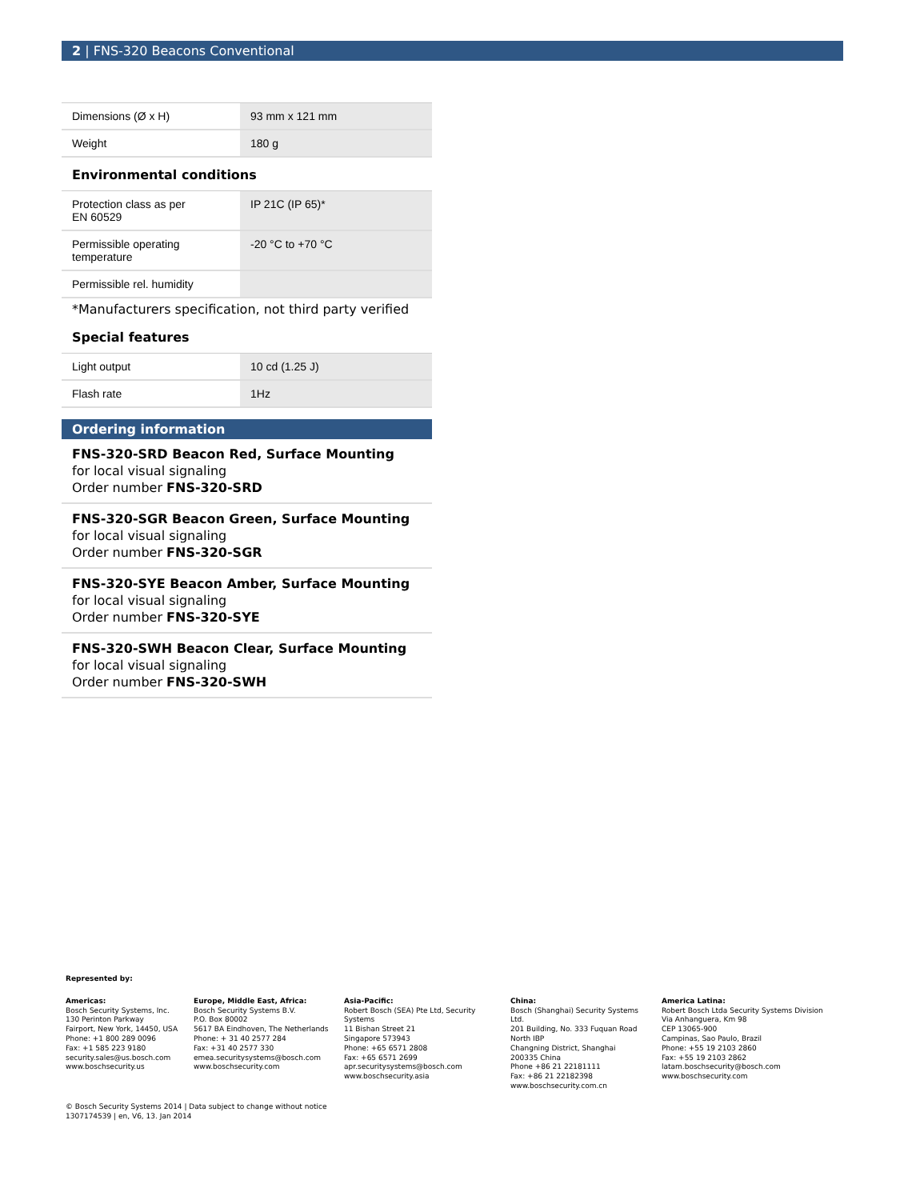2 | FNS-320 Beacons Conventional
| Dimensions (Ø x H) | 93 mm x 121 mm |
| Weight | 180 g |
Environmental conditions
| Protection class as per EN 60529 | IP 21C (IP 65)* |
| Permissible operating temperature | -20 °C to +70 °C |
| Permissible rel. humidity | |
*Manufacturers specification, not third party verified
Special features
| Light output | 10 cd (1.25 J) |
| Flash rate | 1Hz |
Ordering information
FNS-320-SRD Beacon Red, Surface Mounting
for local visual signaling
Order number FNS-320-SRD
FNS-320-SGR Beacon Green, Surface Mounting
for local visual signaling
Order number FNS-320-SGR
FNS-320-SYE Beacon Amber, Surface Mounting
for local visual signaling
Order number FNS-320-SYE
FNS-320-SWH Beacon Clear, Surface Mounting
for local visual signaling
Order number FNS-320-SWH
Represented by:
Americas:
Bosch Security Systems, Inc.
130 Perinton Parkway
Fairport, New York, 14450, USA
Phone: +1 800 289 0096
Fax: +1 585 223 9180
security.sales@us.bosch.com
www.boschsecurity.us
Europe, Middle East, Africa:
Bosch Security Systems B.V.
P.O. Box 80002
5617 BA Eindhoven, The Netherlands
Phone: + 31 40 2577 284
Fax: +31 40 2577 330
emea.securitysystems@bosch.com
www.boschsecurity.com
Asia-Pacific:
Robert Bosch (SEA) Pte Ltd, Security Systems
11 Bishan Street 21
Singapore 573943
Phone: +65 6571 2808
Fax: +65 6571 2699
apr.securitysystems@bosch.com
www.boschsecurity.asia
China:
Bosch (Shanghai) Security Systems Ltd.
201 Building, No. 333 Fuquan Road
North IBP
Changning District, Shanghai
200335 China
Phone +86 21 22181111
Fax: +86 21 22182398
www.boschsecurity.com.cn
America Latina:
Robert Bosch Ltda Security Systems Division
Via Anhanguera, Km 98
CEP 13065-900
Campinas, Sao Paulo, Brazil
Phone: +55 19 2103 2860
Fax: +55 19 2103 2862
latam.boschsecurity@bosch.com
www.boschsecurity.com
© Bosch Security Systems 2014 | Data subject to change without notice
1307174539 | en, V6, 13. Jan 2014